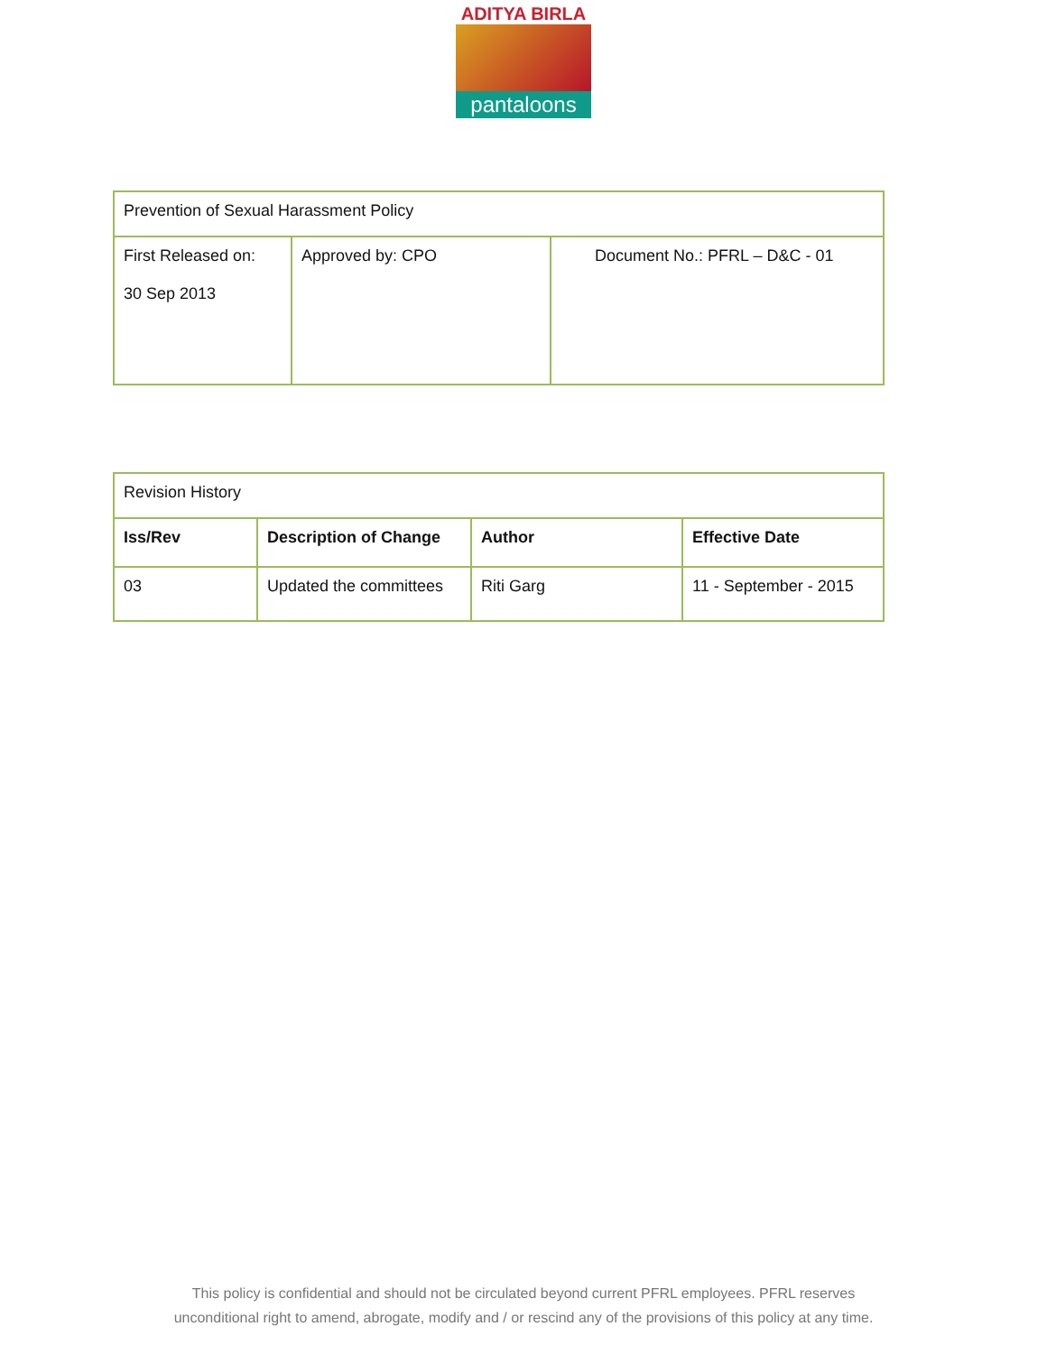ADITYA BIRLA
pantaloons
| Prevention of Sexual Harassment Policy | | |
| First Released on: 30 Sep 2013 | Approved by: CPO | Document No.: PFRL – D&C - 01 |
| Revision History | | | |
| Iss/Rev | Description of Change | Author | Effective Date |
| 03 | Updated the committees | Riti Garg | 11 - September - 2015 |
This policy is confidential and should not be circulated beyond current PFRL employees. PFRL reserves
unconditional right to amend, abrogate, modify and / or rescind any of the provisions of this policy at any time.